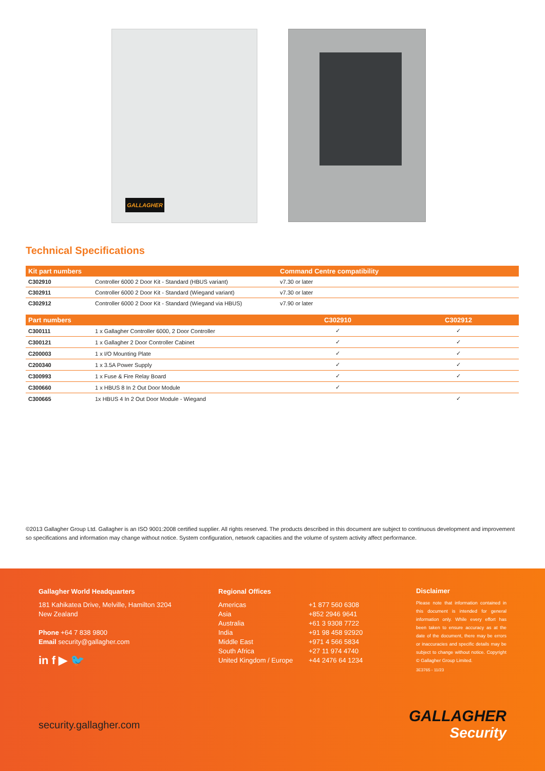GALLAGHER
Technical Specifications
| Kit part numbers | | Command Centre compatibility |
| --- | --- | --- |
| C302910 | Controller 6000 2 Door Kit - Standard (HBUS variant) | v7.30 or later |
| C302911 | Controller 6000 2 Door Kit - Standard (Wiegand variant) | v7.30 or later |
| C302912 | Controller 6000 2 Door Kit - Standard (Wiegand via HBUS) | v7.90 or later |
| Part numbers | | C302910 | C302912 |
| --- | --- | --- | --- |
| C300111 | 1 x Gallagher Controller 6000, 2 Door Controller | ✓ | ✓ |
| C300121 | 1 x Gallagher 2 Door Controller Cabinet | ✓ | ✓ |
| C200003 | 1 x I/O Mounting Plate | ✓ | ✓ |
| C200340 | 1 x 3.5A Power Supply | ✓ | ✓ |
| C300993 | 1 x Fuse & Fire Relay Board | ✓ | ✓ |
| C300660 | 1 x HBUS 8 In 2 Out Door Module | ✓ | |
| C300665 | 1x HBUS 4 In 2 Out Door Module - Wiegand | | ✓ |
©2013 Gallagher Group Ltd. Gallagher is an ISO 9001:2008 certified supplier. All rights reserved. The products described in this document are subject to continuous development and improvement so specifications and information may change without notice. System configuration, network capacities and the volume of system activity affect performance.
Gallagher World Headquarters
181 Kahikatea Drive, Melville, Hamilton 3204
New Zealand
Phone +64 7 838 9800
Email security@gallagher.com
in f ▶ 🐦
Regional Offices
Americas
Asia
Australia
India
Middle East
South Africa
United Kingdom / Europe
+1 877 560 6308
+852 2946 9641
+61 3 9308 7722
+91 98 458 92920
+971 4 566 5834
+27 11 974 4740
+44 2476 64 1234
Disclaimer
Please note that information contained in this document is intended for general information only. While every effort has been taken to ensure accuracy as at the date of the document, there may be errors or inaccuracies and specific details may be subject to change without notice. Copyright © Gallagher Group Limited.
3E3765 - 11/23
security.gallagher.com
GALLAGHER
Security